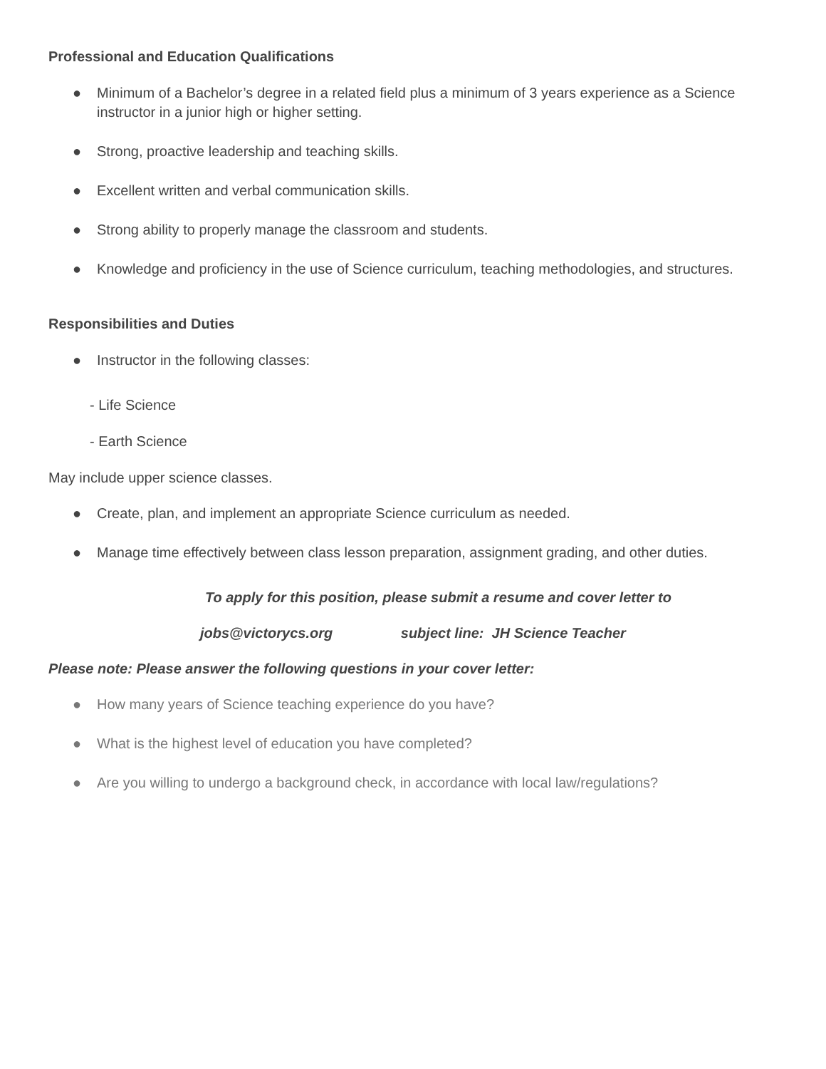Professional and Education Qualifications
● Minimum of a Bachelor’s degree in a related field plus a minimum of 3 years experience as a Science instructor in a junior high or higher setting.
● Strong, proactive leadership and teaching skills.
● Excellent written and verbal communication skills.
● Strong ability to properly manage the classroom and students.
● Knowledge and proficiency in the use of Science curriculum, teaching methodologies, and structures.
Responsibilities and Duties
● Instructor in the following classes:
- Life Science
- Earth Science
May include upper science classes.
● Create, plan, and implement an appropriate Science curriculum as needed.
● Manage time effectively between class lesson preparation, assignment grading, and other duties.
To apply for this position, please submit a resume and cover letter to
jobs@victorycs.org subject line: JH Science Teacher
Please note: Please answer the following questions in your cover letter:
● How many years of Science teaching experience do you have?
● What is the highest level of education you have completed?
● Are you willing to undergo a background check, in accordance with local law/regulations?